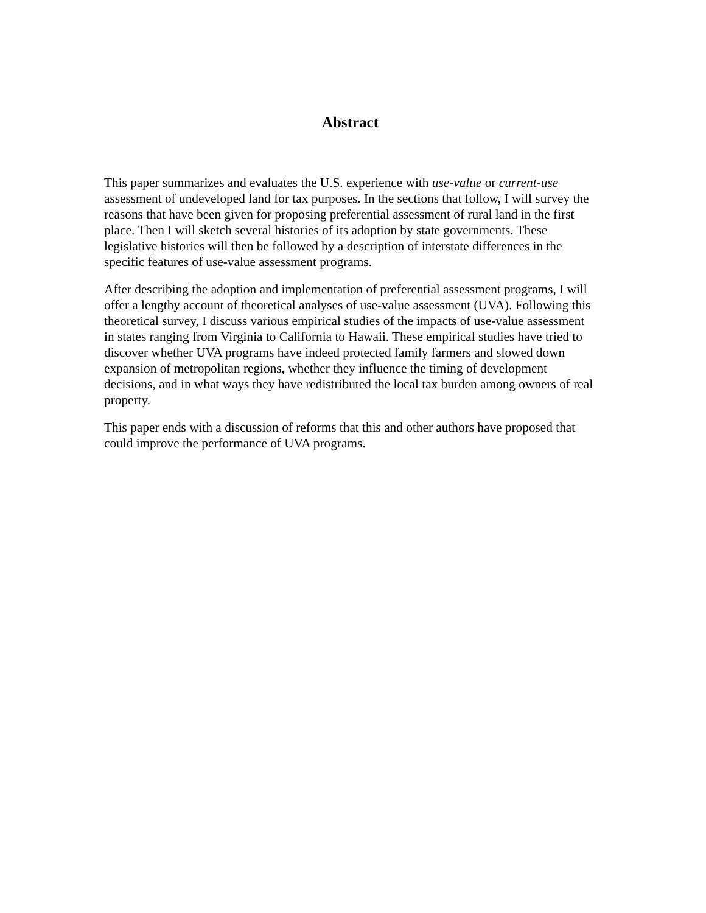Abstract
This paper summarizes and evaluates the U.S. experience with use-value or current-use assessment of undeveloped land for tax purposes. In the sections that follow, I will survey the reasons that have been given for proposing preferential assessment of rural land in the first place. Then I will sketch several histories of its adoption by state governments. These legislative histories will then be followed by a description of interstate differences in the specific features of use-value assessment programs.
After describing the adoption and implementation of preferential assessment programs, I will offer a lengthy account of theoretical analyses of use-value assessment (UVA). Following this theoretical survey, I discuss various empirical studies of the impacts of use-value assessment in states ranging from Virginia to California to Hawaii. These empirical studies have tried to discover whether UVA programs have indeed protected family farmers and slowed down expansion of metropolitan regions, whether they influence the timing of development decisions, and in what ways they have redistributed the local tax burden among owners of real property.
This paper ends with a discussion of reforms that this and other authors have proposed that could improve the performance of UVA programs.